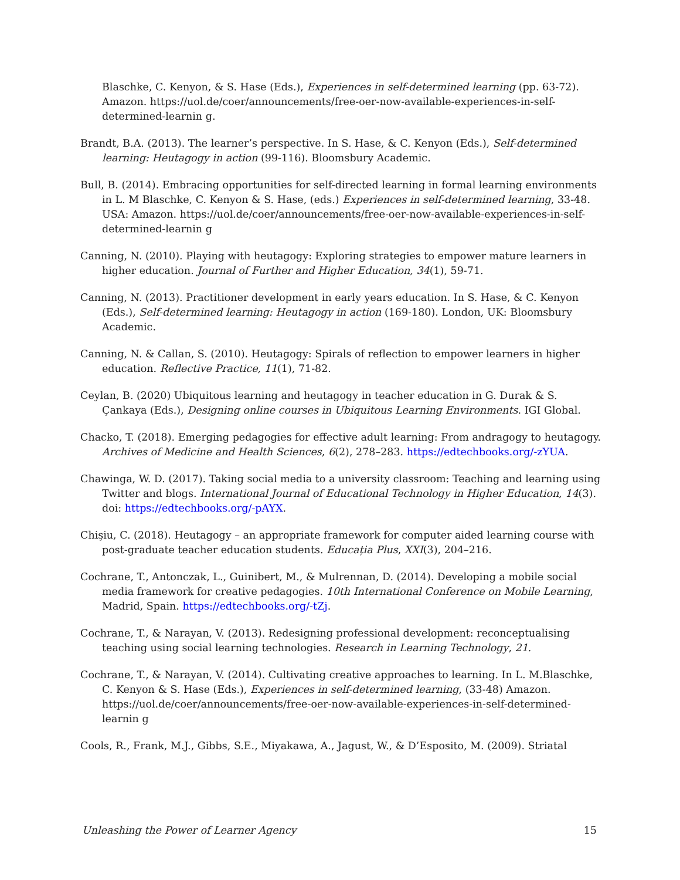Blaschke, C. Kenyon, & S. Hase (Eds.), Experiences in self-determined learning (pp. 63-72). Amazon. https://uol.de/coer/announcements/free-oer-now-available-experiences-in-self-determined-learnin g.
Brandt, B.A. (2013). The learner’s perspective. In S. Hase, & C. Kenyon (Eds.), Self-determined learning: Heutagogy in action (99-116). Bloomsbury Academic.
Bull, B. (2014). Embracing opportunities for self-directed learning in formal learning environments in L. M Blaschke, C. Kenyon & S. Hase, (eds.) Experiences in self-determined learning, 33-48. USA: Amazon. https://uol.de/coer/announcements/free-oer-now-available-experiences-in-self-determined-learnin g
Canning, N. (2010). Playing with heutagogy: Exploring strategies to empower mature learners in higher education. Journal of Further and Higher Education, 34(1), 59-71.
Canning, N. (2013). Practitioner development in early years education. In S. Hase, & C. Kenyon (Eds.), Self-determined learning: Heutagogy in action (169-180). London, UK: Bloomsbury Academic.
Canning, N. & Callan, S. (2010). Heutagogy: Spirals of reflection to empower learners in higher education. Reflective Practice, 11(1), 71-82.
Ceylan, B. (2020) Ubiquitous learning and heutagogy in teacher education in G. Durak & S. Çankaya (Eds.), Designing online courses in Ubiquitous Learning Environments. IGI Global.
Chacko, T. (2018). Emerging pedagogies for effective adult learning: From andragogy to heutagogy. Archives of Medicine and Health Sciences, 6(2), 278–283. https://edtechbooks.org/-zYUA.
Chawinga, W. D. (2017). Taking social media to a university classroom: Teaching and learning using Twitter and blogs. International Journal of Educational Technology in Higher Education, 14(3). doi: https://edtechbooks.org/-pAYX.
Chişiu, C. (2018). Heutagogy – an appropriate framework for computer aided learning course with post-graduate teacher education students. Educația Plus, XXI(3), 204–216.
Cochrane, T., Antonczak, L., Guinibert, M., & Mulrennan, D. (2014). Developing a mobile social media framework for creative pedagogies. 10th International Conference on Mobile Learning, Madrid, Spain. https://edtechbooks.org/-tZj.
Cochrane, T., & Narayan, V. (2013). Redesigning professional development: reconceptualising teaching using social learning technologies. Research in Learning Technology, 21.
Cochrane, T., & Narayan, V. (2014). Cultivating creative approaches to learning. In L. M.Blaschke, C. Kenyon & S. Hase (Eds.), Experiences in self-determined learning, (33-48) Amazon. https://uol.de/coer/announcements/free-oer-now-available-experiences-in-self-determined-learnin g
Cools, R., Frank, M.J., Gibbs, S.E., Miyakawa, A., Jagust, W., & D’Esposito, M. (2009). Striatal
Unleashing the Power of Learner Agency 15